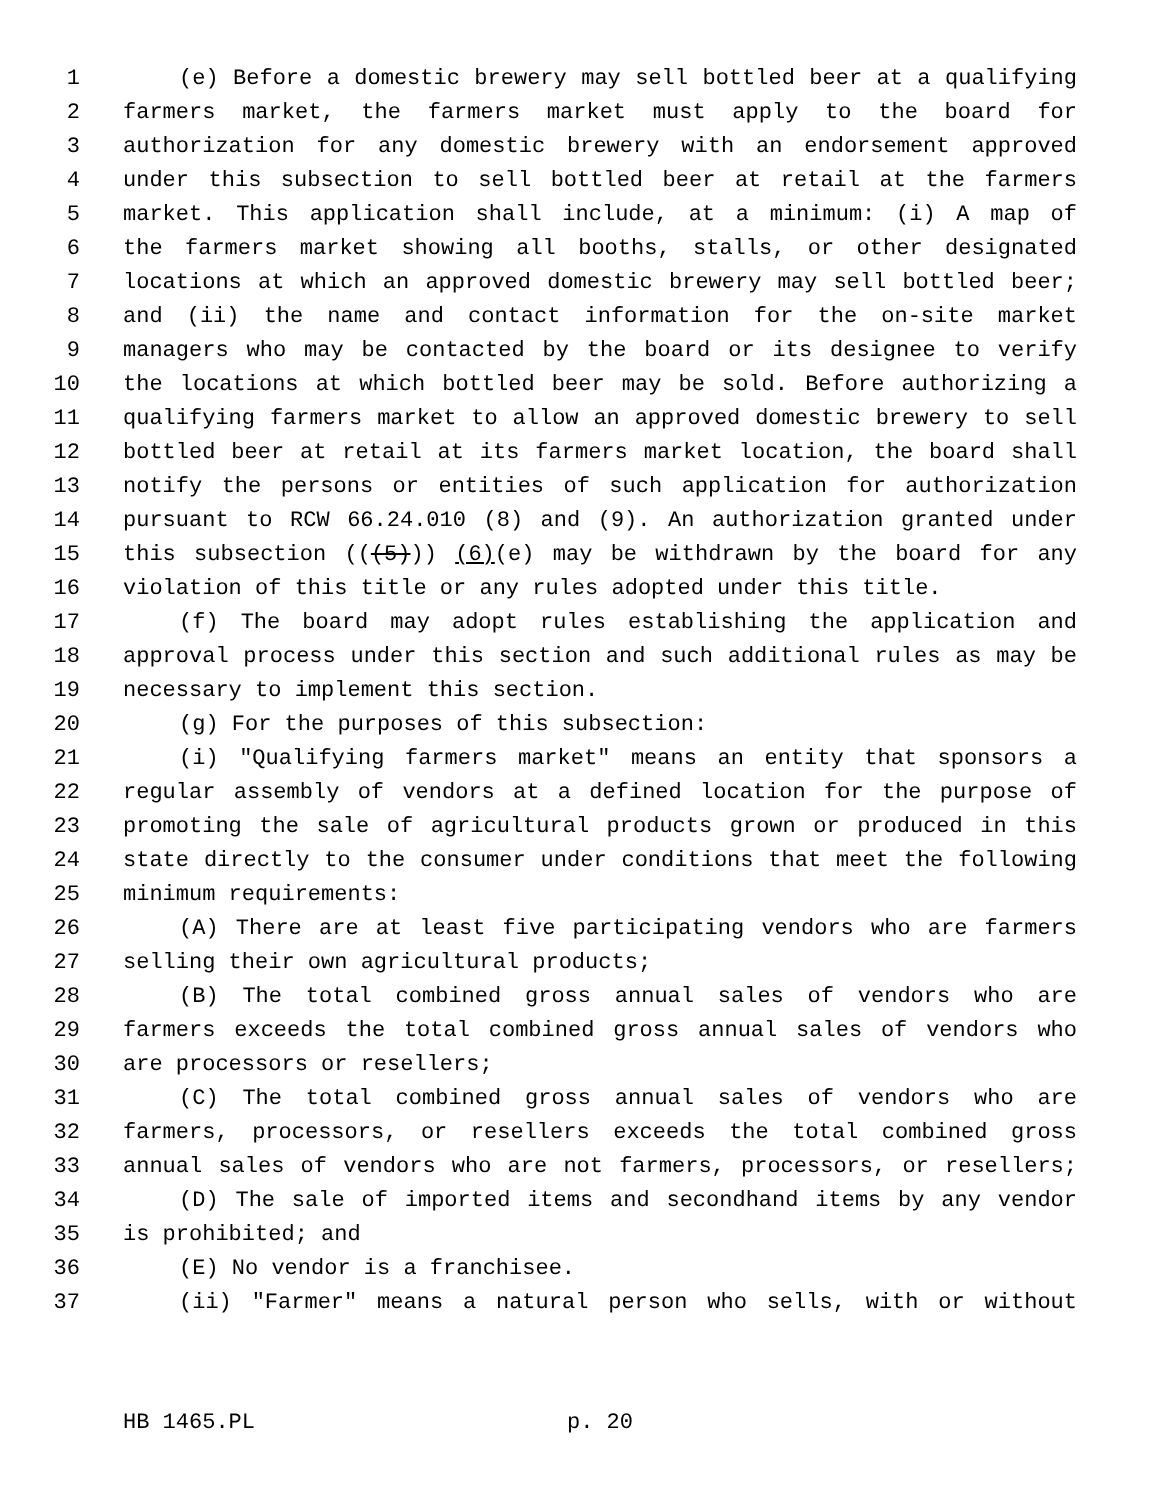1 (e) Before a domestic brewery may sell bottled beer at a qualifying
2 farmers market, the farmers market must apply to the board for
3 authorization for any domestic brewery with an endorsement approved
4 under this subsection to sell bottled beer at retail at the farmers
5 market. This application shall include, at a minimum: (i) A map of
6 the farmers market showing all booths, stalls, or other designated
7 locations at which an approved domestic brewery may sell bottled beer;
8 and (ii) the name and contact information for the on-site market
9 managers who may be contacted by the board or its designee to verify
10 the locations at which bottled beer may be sold. Before authorizing a
11 qualifying farmers market to allow an approved domestic brewery to sell
12 bottled beer at retail at its farmers market location, the board shall
13 notify the persons or entities of such application for authorization
14 pursuant to RCW 66.24.010 (8) and (9). An authorization granted under
15 this subsection (((5))) (6)(e) may be withdrawn by the board for any
16 violation of this title or any rules adopted under this title.
17 (f) The board may adopt rules establishing the application and
18 approval process under this section and such additional rules as may be
19 necessary to implement this section.
20 (g) For the purposes of this subsection:
21 (i) "Qualifying farmers market" means an entity that sponsors a
22 regular assembly of vendors at a defined location for the purpose of
23 promoting the sale of agricultural products grown or produced in this
24 state directly to the consumer under conditions that meet the following
25 minimum requirements:
26 (A) There are at least five participating vendors who are farmers
27 selling their own agricultural products;
28 (B) The total combined gross annual sales of vendors who are
29 farmers exceeds the total combined gross annual sales of vendors who
30 are processors or resellers;
31 (C) The total combined gross annual sales of vendors who are
32 farmers, processors, or resellers exceeds the total combined gross
33 annual sales of vendors who are not farmers, processors, or resellers;
34 (D) The sale of imported items and secondhand items by any vendor
35 is prohibited; and
36 (E) No vendor is a franchisee.
37 (ii) "Farmer" means a natural person who sells, with or without
HB 1465.PL p. 20